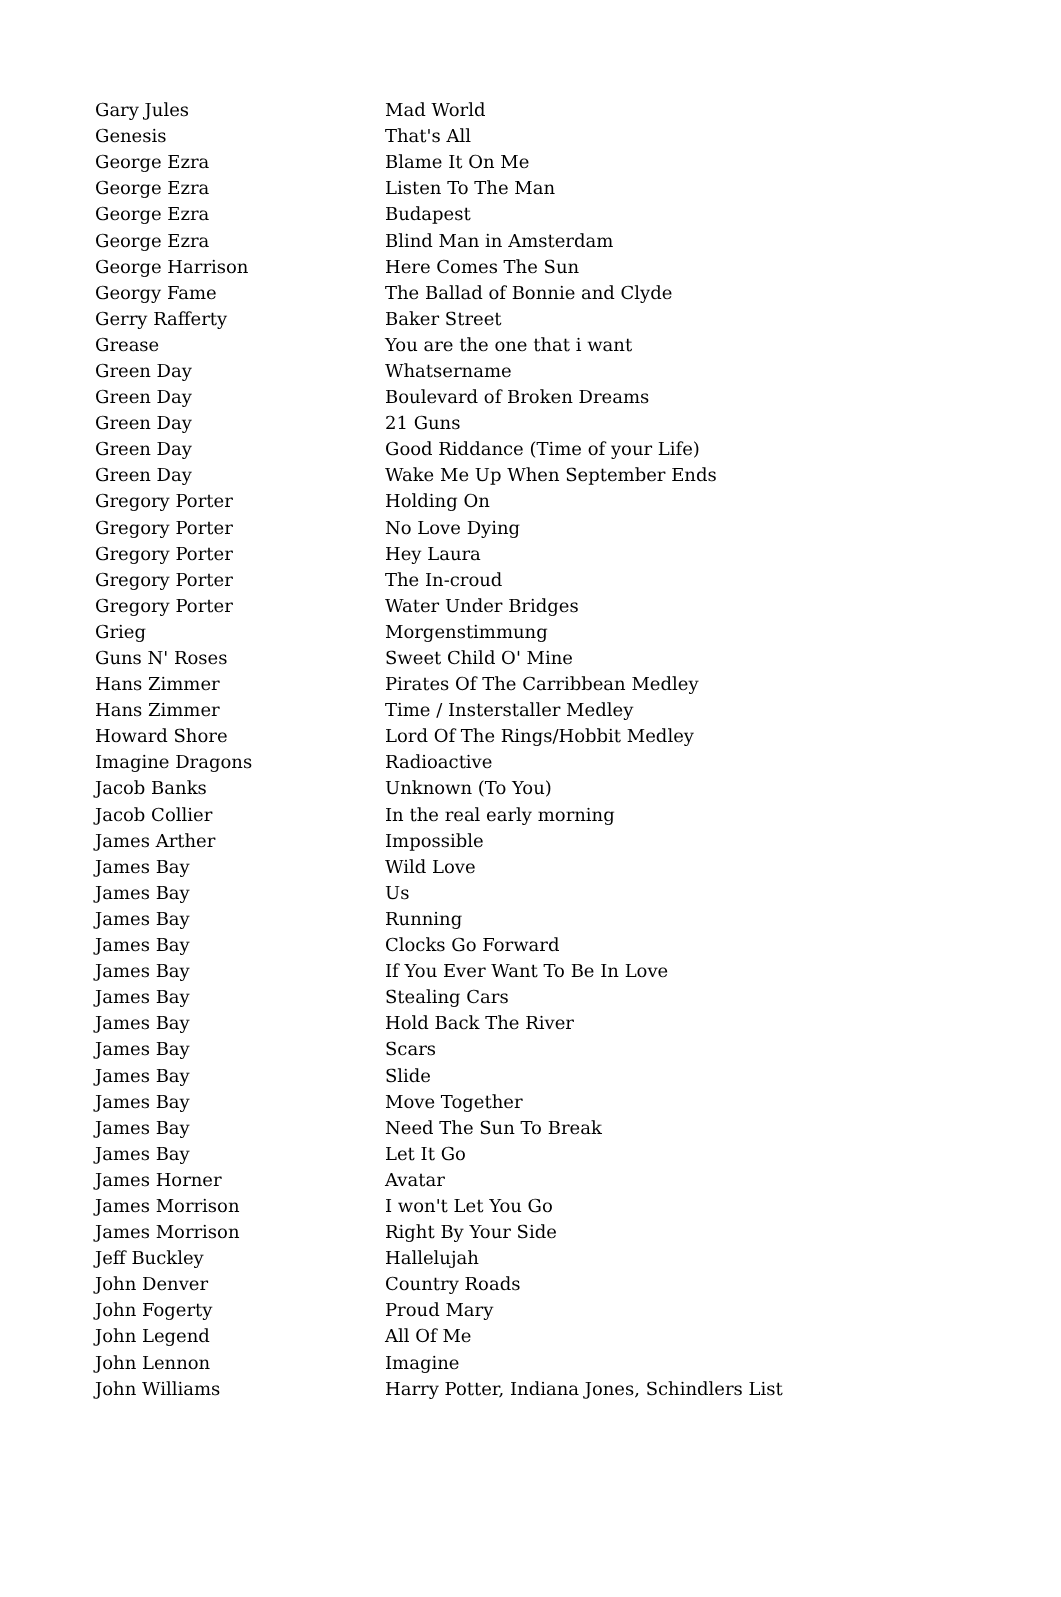| Gary Jules | Mad World |
| Genesis | That's All |
| George Ezra | Blame It On Me |
| George Ezra | Listen To The Man |
| George Ezra | Budapest |
| George Ezra | Blind Man in Amsterdam |
| George Harrison | Here Comes The Sun |
| Georgy Fame | The Ballad of Bonnie and Clyde |
| Gerry Rafferty | Baker Street |
| Grease | You are the one that i want |
| Green Day | Whatsername |
| Green Day | Boulevard of Broken Dreams |
| Green Day | 21 Guns |
| Green Day | Good Riddance (Time of your Life) |
| Green Day | Wake Me Up When September Ends |
| Gregory Porter | Holding On |
| Gregory Porter | No Love Dying |
| Gregory Porter | Hey Laura |
| Gregory Porter | The In-croud |
| Gregory Porter | Water Under Bridges |
| Grieg | Morgenstimmung |
| Guns N' Roses | Sweet Child O' Mine |
| Hans Zimmer | Pirates Of The Carribbean Medley |
| Hans Zimmer | Time / Insterstaller Medley |
| Howard Shore | Lord Of The Rings/Hobbit Medley |
| Imagine Dragons | Radioactive |
| Jacob Banks | Unknown (To You) |
| Jacob Collier | In the real early morning |
| James Arther | Impossible |
| James Bay | Wild Love |
| James Bay | Us |
| James Bay | Running |
| James Bay | Clocks Go Forward |
| James Bay | If You Ever Want To Be In Love |
| James Bay | Stealing Cars |
| James Bay | Hold Back The River |
| James Bay | Scars |
| James Bay | Slide |
| James Bay | Move Together |
| James Bay | Need The Sun To Break |
| James Bay | Let It Go |
| James Horner | Avatar |
| James Morrison | I won't Let You Go |
| James Morrison | Right By Your Side |
| Jeff Buckley | Hallelujah |
| John Denver | Country Roads |
| John Fogerty | Proud Mary |
| John Legend | All Of Me |
| John Lennon | Imagine |
| John Williams | Harry Potter, Indiana Jones, Schindlers List |